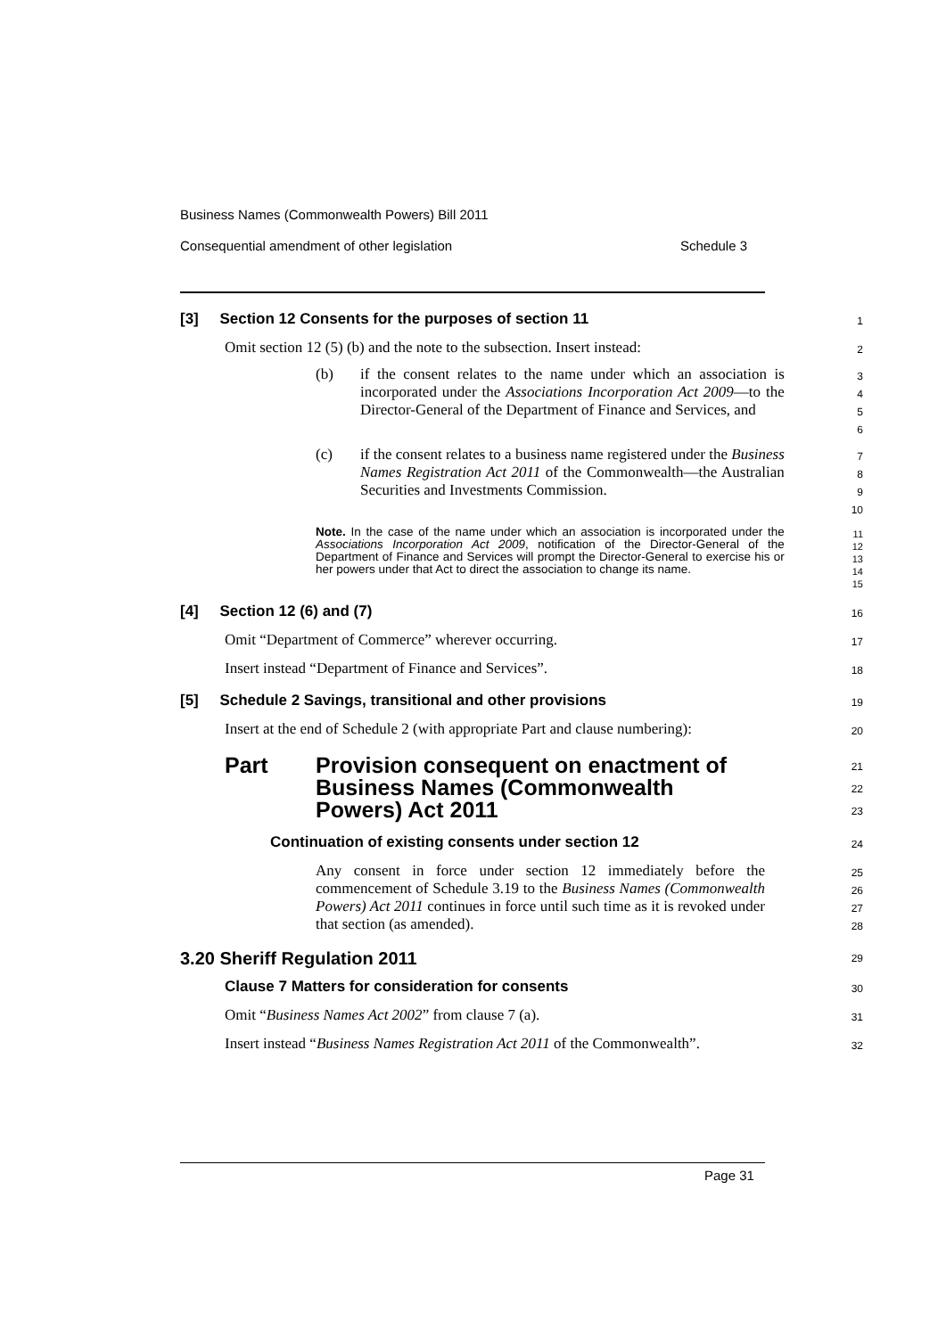Business Names (Commonwealth Powers) Bill 2011
Consequential amendment of other legislation Schedule 3
[3] Section 12 Consents for the purposes of section 11
1
Omit section 12 (5) (b) and the note to the subsection. Insert instead:
2
(b) if the consent relates to the name under which an association is incorporated under the Associations Incorporation Act 2009—to the Director-General of the Department of Finance and Services, and
3
4
5
6
(c) if the consent relates to a business name registered under the Business Names Registration Act 2011 of the Commonwealth—the Australian Securities and Investments Commission.
7
8
9
10
Note. In the case of the name under which an association is incorporated under the Associations Incorporation Act 2009, notification of the Director-General of the Department of Finance and Services will prompt the Director-General to exercise his or her powers under that Act to direct the association to change its name.
11
12
13
14
15
[4] Section 12 (6) and (7)
16
Omit “Department of Commerce” wherever occurring.
17
Insert instead “Department of Finance and Services”.
18
[5] Schedule 2 Savings, transitional and other provisions
19
Insert at the end of Schedule 2 (with appropriate Part and clause numbering):
20
Part Provision consequent on enactment of Business Names (Commonwealth Powers) Act 2011
21
22
23
Continuation of existing consents under section 12
24
Any consent in force under section 12 immediately before the commencement of Schedule 3.19 to the Business Names (Commonwealth Powers) Act 2011 continues in force until such time as it is revoked under that section (as amended).
25
26
27
28
3.20 Sheriff Regulation 2011
29
Clause 7 Matters for consideration for consents
30
Omit “Business Names Act 2002” from clause 7 (a).
31
Insert instead “Business Names Registration Act 2011 of the Commonwealth”.
32
Page 31